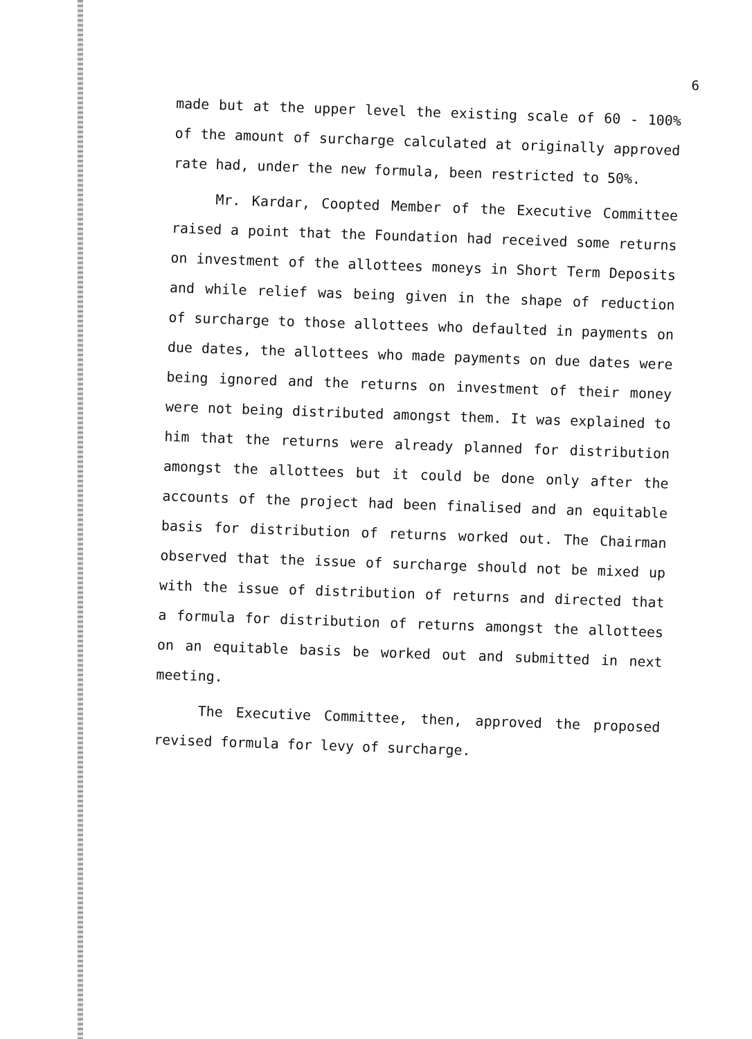6
made but at the upper level the existing scale of 60 - 100% of the amount of surcharge calculated at originally approved rate had, under the new formula, been restricted to 50%.
Mr. Kardar, Coopted Member of the Executive Committee raised a point that the Foundation had received some returns on investment of the allottees moneys in Short Term Deposits and while relief was being given in the shape of reduction of surcharge to those allottees who defaulted in payments on due dates, the allottees who made payments on due dates were being ignored and the returns on investment of their money were not being distributed amongst them. It was explained to him that the returns were already planned for distribution amongst the allottees but it could be done only after the accounts of the project had been finalised and an equitable basis for distribution of returns worked out. The Chairman observed that the issue of surcharge should not be mixed up with the issue of distribution of returns and directed that a formula for distribution of returns amongst the allottees on an equitable basis be worked out and submitted in next meeting.
The Executive Committee, then, approved the proposed revised formula for levy of surcharge.